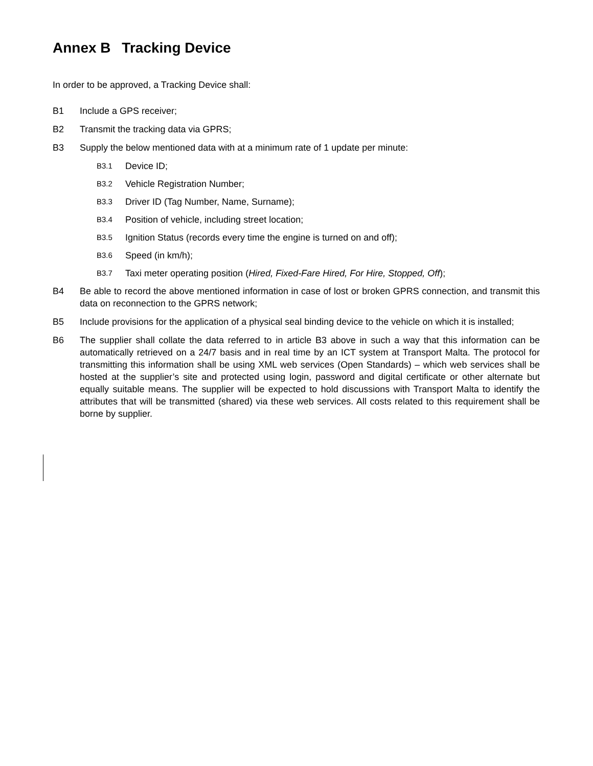Annex B Tracking Device
In order to be approved, a Tracking Device shall:
B1 Include a GPS receiver;
B2 Transmit the tracking data via GPRS;
B3 Supply the below mentioned data with at a minimum rate of 1 update per minute:
B3.1
Device ID;
B3.2
Vehicle Registration Number;
B3.3
Driver ID (Tag Number, Name, Surname);
B3.4
Position of vehicle, including street location;
B3.5
Ignition Status (records every time the engine is turned on and off);
B3.6
Speed (in km/h);
B3.7
Taxi meter operating position (Hired, Fixed-Fare Hired, For Hire, Stopped, Off);
B4 Be able to record the above mentioned information in case of lost or broken GPRS connection, and transmit this data on reconnection to the GPRS network;
B5 Include provisions for the application of a physical seal binding device to the vehicle on which it is installed;
B6 The supplier shall collate the data referred to in article B3 above in such a way that this information can be automatically retrieved on a 24/7 basis and in real time by an ICT system at Transport Malta. The protocol for transmitting this information shall be using XML web services (Open Standards) – which web services shall be hosted at the supplier’s site and protected using login, password and digital certificate or other alternate but equally suitable means. The supplier will be expected to hold discussions with Transport Malta to identify the attributes that will be transmitted (shared) via these web services. All costs related to this requirement shall be borne by supplier.